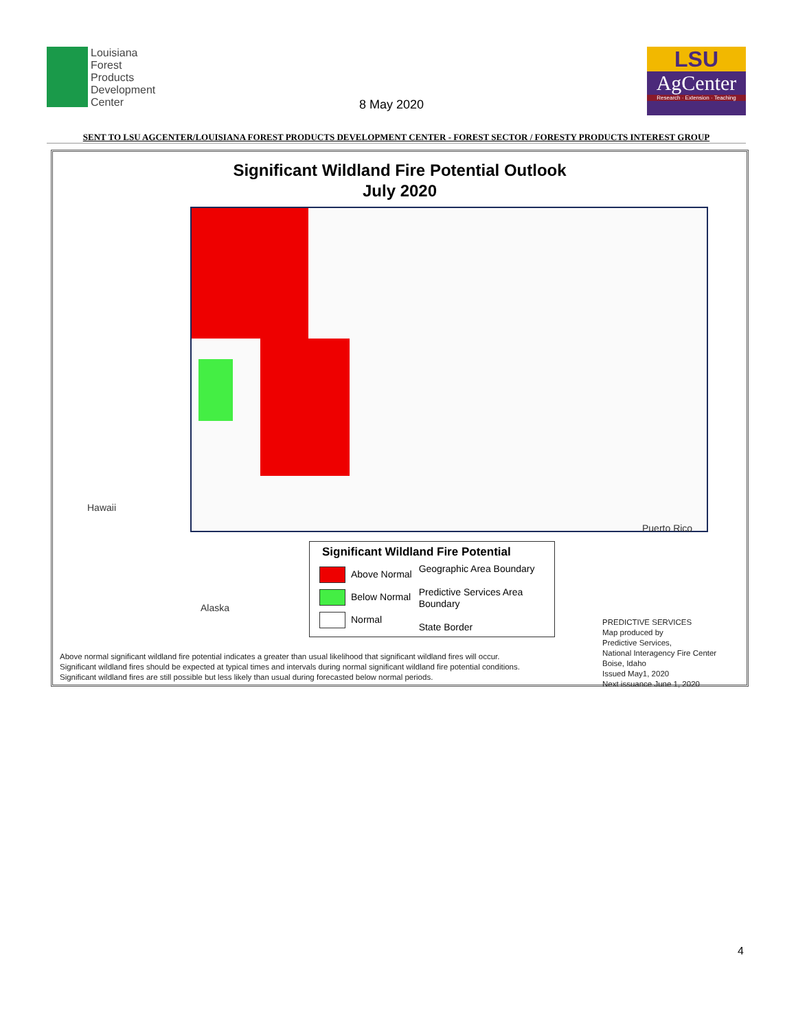Louisiana
Forest
Products
Development
Center
8 May 2020
LSU
AgCenter
Research · Extension · Teaching
SENT TO LSU AGCENTER/LOUISIANA FOREST PRODUCTS DEVELOPMENT CENTER - FOREST SECTOR / FORESTY PRODUCTS INTEREST GROUP
Significant Wildland Fire Potential Outlook
July 2020
Hawaii
Alaska
Puerto Rico
Significant Wildland Fire Potential
Above Normal
Below Normal
Normal
Geographic Area Boundary
Predictive Services Area Boundary
State Border
PREDICTIVE SERVICES
Map produced by
Predictive Services,
National Interagency Fire Center
Boise, Idaho
Issued May1, 2020
Next issuance June 1, 2020
Above normal significant wildland fire potential indicates a greater than usual likelihood that significant wildland fires will occur.
Significant wildland fires should be expected at typical times and intervals during normal significant wildland fire potential conditions.
Significant wildland fires are still possible but less likely than usual during forecasted below normal periods.
4